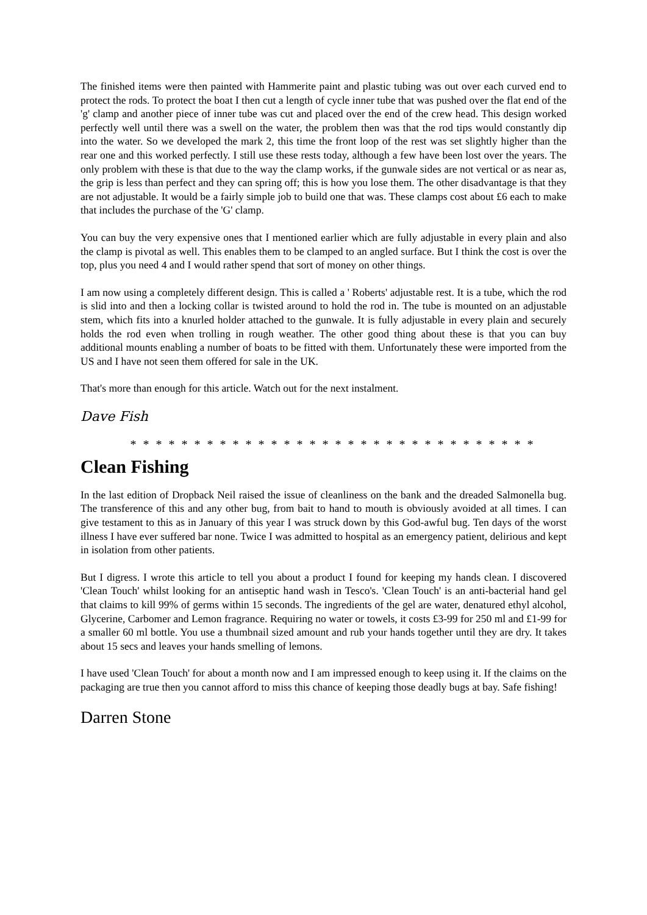The finished items were then painted with Hammerite paint and plastic tubing was out over each curved end to protect the rods. To protect the boat I then cut a length of cycle inner tube that was pushed over the flat end of the 'g' clamp and another piece of inner tube was cut and placed over the end of the crew head. This design worked perfectly well until there was a swell on the water, the problem then was that the rod tips would constantly dip into the water. So we developed the mark 2, this time the front loop of the rest was set slightly higher than the rear one and this worked perfectly. I still use these rests today, although a few have been lost over the years. The only problem with these is that due to the way the clamp works, if the gunwale sides are not vertical or as near as, the grip is less than perfect and they can spring off; this is how you lose them. The other disadvantage is that they are not adjustable. It would be a fairly simple job to build one that was. These clamps cost about £6 each to make that includes the purchase of the 'G' clamp.
You can buy the very expensive ones that I mentioned earlier which are fully adjustable in every plain and also the clamp is pivotal as well. This enables them to be clamped to an angled surface. But I think the cost is over the top, plus you need 4 and I would rather spend that sort of money on other things.
I am now using a completely different design. This is called a ' Roberts' adjustable rest. It is a tube, which the rod is slid into and then a locking collar is twisted around to hold the rod in. The tube is mounted on an adjustable stem, which fits into a knurled holder attached to the gunwale. It is fully adjustable in every plain and securely holds the rod even when trolling in rough weather. The other good thing about these is that you can buy additional mounts enabling a number of boats to be fitted with them. Unfortunately these were imported from the US and I have not seen them offered for sale in the UK.
That's more than enough for this article. Watch out for the next instalment.
Dave Fish
* * * * * * * * * * * * * * * * * * * * * * * * * * * * * * * *
Clean Fishing
In the last edition of Dropback Neil raised the issue of cleanliness on the bank and the dreaded Salmonella bug. The transference of this and any other bug, from bait to hand to mouth is obviously avoided at all times. I can give testament to this as in January of this year I was struck down by this God-awful bug. Ten days of the worst illness I have ever suffered bar none. Twice I was admitted to hospital as an emergency patient, delirious and kept in isolation from other patients.
But I digress. I wrote this article to tell you about a product I found for keeping my hands clean. I discovered 'Clean Touch' whilst looking for an antiseptic hand wash in Tesco's. 'Clean Touch' is an anti-bacterial hand gel that claims to kill 99% of germs within 15 seconds. The ingredients of the gel are water, denatured ethyl alcohol, Glycerine, Carbomer and Lemon fragrance. Requiring no water or towels, it costs £3-99 for 250 ml and £1-99 for a smaller 60 ml bottle. You use a thumbnail sized amount and rub your hands together until they are dry. It takes about 15 secs and leaves your hands smelling of lemons.
I have used 'Clean Touch' for about a month now and I am impressed enough to keep using it. If the claims on the packaging are true then you cannot afford to miss this chance of keeping those deadly bugs at bay. Safe fishing!
Darren Stone